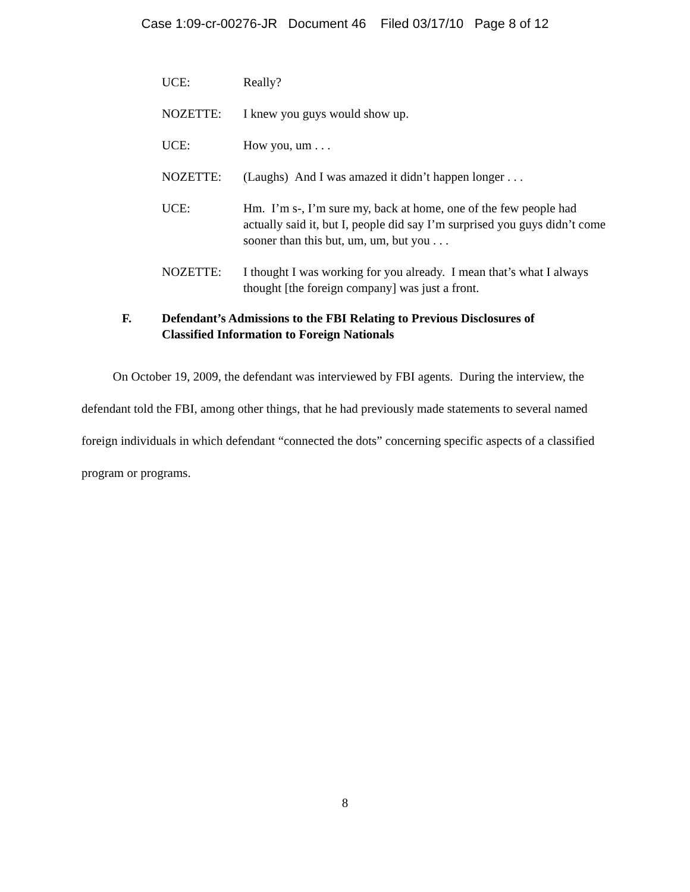Case 1:09-cr-00276-JR Document 46 Filed 03/17/10 Page 8 of 12
UCE: Really?
NOZETTE: I knew you guys would show up.
UCE: How you, um . . .
NOZETTE: (Laughs) And I was amazed it didn’t happen longer . . .
UCE: Hm. I’m s-, I’m sure my, back at home, one of the few people had actually said it, but I, people did say I’m surprised you guys didn’t come sooner than this but, um, um, but you . . .
NOZETTE: I thought I was working for you already. I mean that’s what I always thought [the foreign company] was just a front.
F. Defendant’s Admissions to the FBI Relating to Previous Disclosures of Classified Information to Foreign Nationals
On October 19, 2009, the defendant was interviewed by FBI agents. During the interview, the defendant told the FBI, among other things, that he had previously made statements to several named foreign individuals in which defendant “connected the dots” concerning specific aspects of a classified program or programs.
8